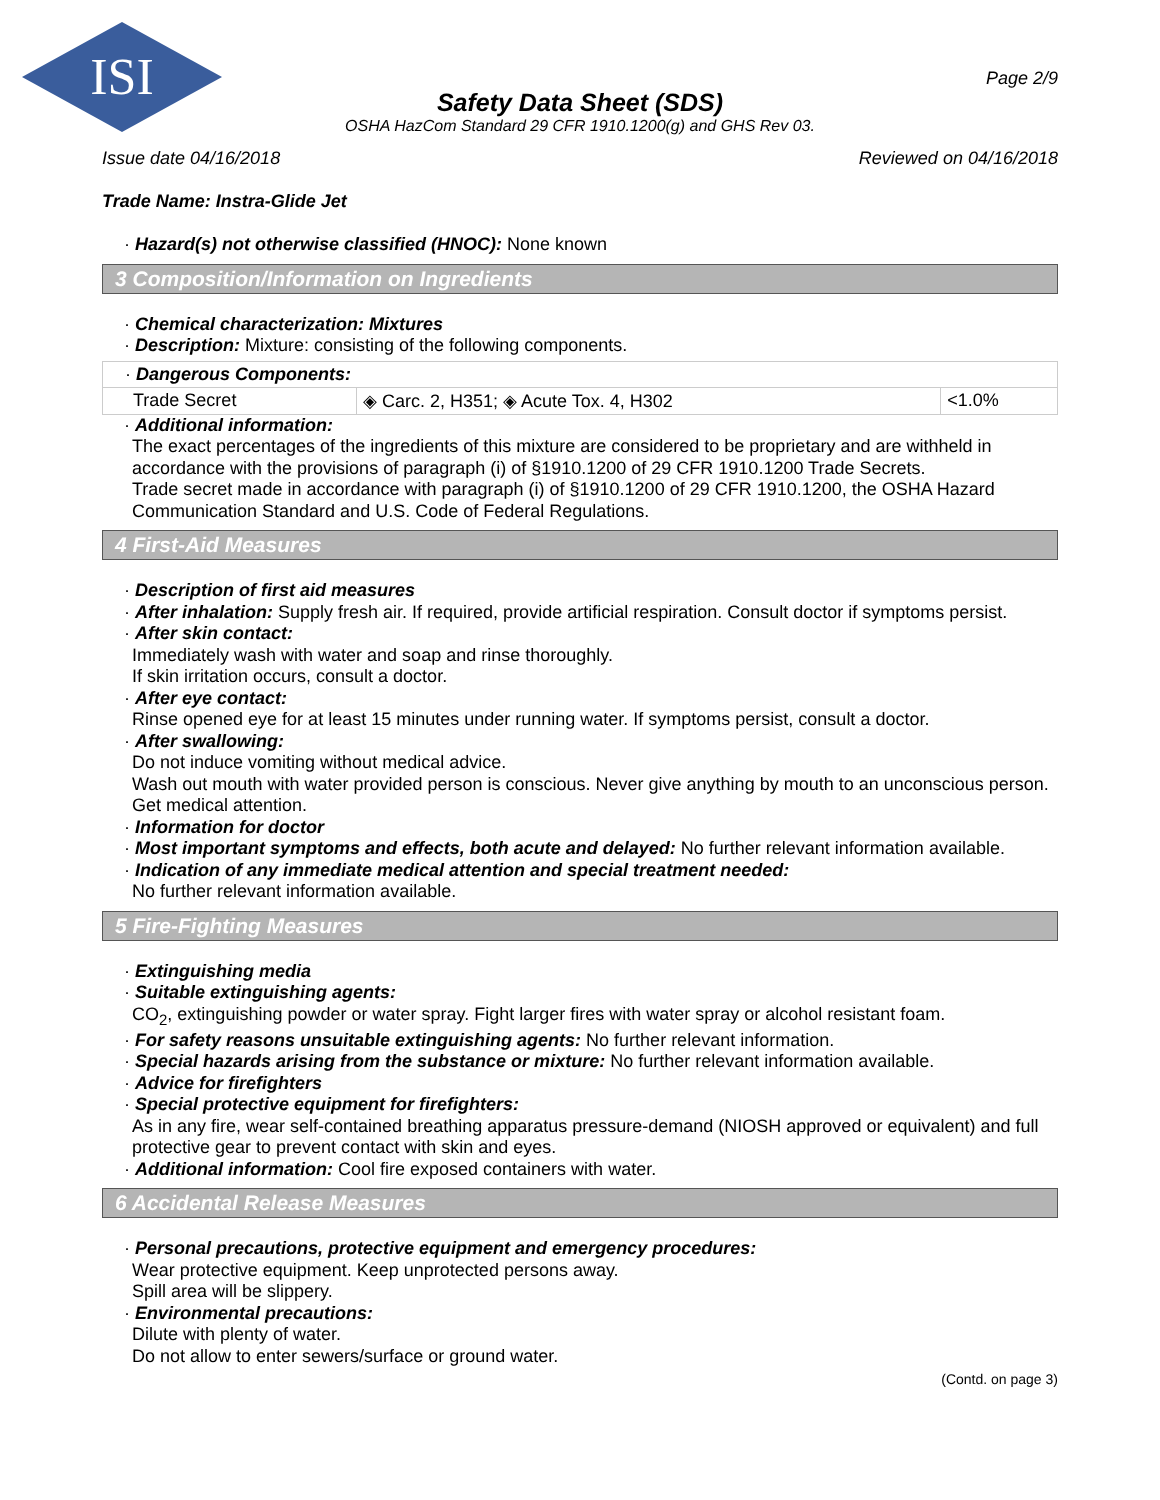ISI
Page 2/9
Safety Data Sheet (SDS)
OSHA HazCom Standard 29 CFR 1910.1200(g) and GHS Rev 03.
Issue date 04/16/2018 Reviewed on 04/16/2018
Trade Name: Instra-Glide Jet
· Hazard(s) not otherwise classified (HNOC): None known
3 Composition/Information on Ingredients
· Chemical characterization: Mixtures
· Description: Mixture: consisting of the following components.
| · Dangerous Components: | | |
| --- | --- | --- |
| Trade Secret | ◈ Carc. 2, H351; ◈ Acute Tox. 4, H302 | <1.0% |
· Additional information:
The exact percentages of the ingredients of this mixture are considered to be proprietary and are withheld in accordance with the provisions of paragraph (i) of §1910.1200 of 29 CFR 1910.1200 Trade Secrets.
Trade secret made in accordance with paragraph (i) of §1910.1200 of 29 CFR 1910.1200, the OSHA Hazard Communication Standard and U.S. Code of Federal Regulations.
4 First-Aid Measures
· Description of first aid measures
· After inhalation: Supply fresh air. If required, provide artificial respiration. Consult doctor if symptoms persist.
· After skin contact:
Immediately wash with water and soap and rinse thoroughly.
If skin irritation occurs, consult a doctor.
· After eye contact:
Rinse opened eye for at least 15 minutes under running water. If symptoms persist, consult a doctor.
· After swallowing:
Do not induce vomiting without medical advice.
Wash out mouth with water provided person is conscious. Never give anything by mouth to an unconscious person. Get medical attention.
· Information for doctor
· Most important symptoms and effects, both acute and delayed: No further relevant information available.
· Indication of any immediate medical attention and special treatment needed:
No further relevant information available.
5 Fire-Fighting Measures
· Extinguishing media
· Suitable extinguishing agents:
CO<sub>2</sub>, extinguishing powder or water spray. Fight larger fires with water spray or alcohol resistant foam.
· For safety reasons unsuitable extinguishing agents: No further relevant information.
· Special hazards arising from the substance or mixture: No further relevant information available.
· Advice for firefighters
· Special protective equipment for firefighters:
As in any fire, wear self-contained breathing apparatus pressure-demand (NIOSH approved or equivalent) and full protective gear to prevent contact with skin and eyes.
· Additional information: Cool fire exposed containers with water.
6 Accidental Release Measures
· Personal precautions, protective equipment and emergency procedures:
Wear protective equipment. Keep unprotected persons away.
Spill area will be slippery.
· Environmental precautions:
Dilute with plenty of water.
Do not allow to enter sewers/surface or ground water.
(Contd. on page 3)